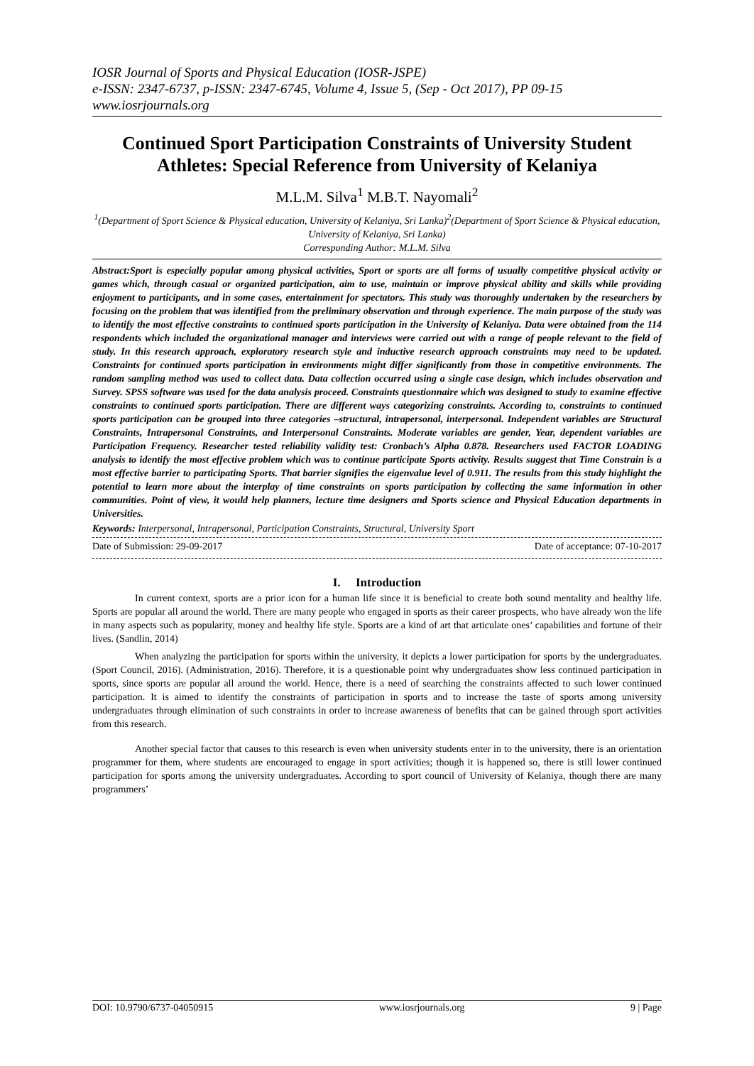IOSR Journal of Sports and Physical Education (IOSR-JSPE)
e-ISSN: 2347-6737, p-ISSN: 2347-6745, Volume 4, Issue 5, (Sep - Oct 2017), PP 09-15
www.iosrjournals.org
Continued Sport Participation Constraints of University Student Athletes: Special Reference from University of Kelaniya
M.L.M. Silva<sup>1</sup> M.B.T. Nayomali<sup>2</sup>
<sup>1</sup> (Department of Sport Science & Physical education, University of Kelaniya, Sri Lanka)<sup>2</sup>(Department of Sport Science & Physical education, University of Kelaniya, Sri Lanka)
Corresponding Author: M.L.M. Silva
Abstract:Sport is especially popular among physical activities, Sport or sports are all forms of usually competitive physical activity or games which, through casual or organized participation, aim to use, maintain or improve physical ability and skills while providing enjoyment to participants, and in some cases, entertainment for spectators. This study was thoroughly undertaken by the researchers by focusing on the problem that was identified from the preliminary observation and through experience. The main purpose of the study was to identify the most effective constraints to continued sports participation in the University of Kelaniya. Data were obtained from the 114 respondents which included the organizational manager and interviews were carried out with a range of people relevant to the field of study. In this research approach, exploratory research style and inductive research approach constraints may need to be updated. Constraints for continued sports participation in environments might differ significantly from those in competitive environments. The random sampling method was used to collect data. Data collection occurred using a single case design, which includes observation and Survey. SPSS software was used for the data analysis proceed. Constraints questionnaire which was designed to study to examine effective constraints to continued sports participation. There are different ways categorizing constraints. According to, constraints to continued sports participation can be grouped into three categories –structural, intrapersonal, interpersonal. Independent variables are Structural Constraints, Intrapersonal Constraints, and Interpersonal Constraints. Moderate variables are gender, Year, dependent variables are Participation Frequency. Researcher tested reliability validity test: Cronbach’s Alpha 0.878. Researchers used FACTOR LOADING analysis to identify the most effective problem which was to continue participate Sports activity. Results suggest that Time Constrain is a most effective barrier to participating Sports. That barrier signifies the eigenvalue level of 0.911. The results from this study highlight the potential to learn more about the interplay of time constraints on sports participation by collecting the same information in other communities. Point of view, it would help planners, lecture time designers and Sports science and Physical Education departments in Universities.
Keywords: Interpersonal, Intrapersonal, Participation Constraints, Structural, University Sport
Date of Submission: 29-09-2017 Date of acceptance: 07-10-2017
I. Introduction
In current context, sports are a prior icon for a human life since it is beneficial to create both sound mentality and healthy life. Sports are popular all around the world. There are many people who engaged in sports as their career prospects, who have already won the life in many aspects such as popularity, money and healthy life style. Sports are a kind of art that articulate ones’ capabilities and fortune of their lives. (Sandlin, 2014)
When analyzing the participation for sports within the university, it depicts a lower participation for sports by the undergraduates. (Sport Council, 2016). (Administration, 2016). Therefore, it is a questionable point why undergraduates show less continued participation in sports, since sports are popular all around the world. Hence, there is a need of searching the constraints affected to such lower continued participation. It is aimed to identify the constraints of participation in sports and to increase the taste of sports among university undergraduates through elimination of such constraints in order to increase awareness of benefits that can be gained through sport activities from this research.
Another special factor that causes to this research is even when university students enter in to the university, there is an orientation programmer for them, where students are encouraged to engage in sport activities; though it is happened so, there is still lower continued participation for sports among the university undergraduates. According to sport council of University of Kelaniya, though there are many programmers’
DOI: 10.9790/6737-04050915 www.iosrjournals.org 9 | Page